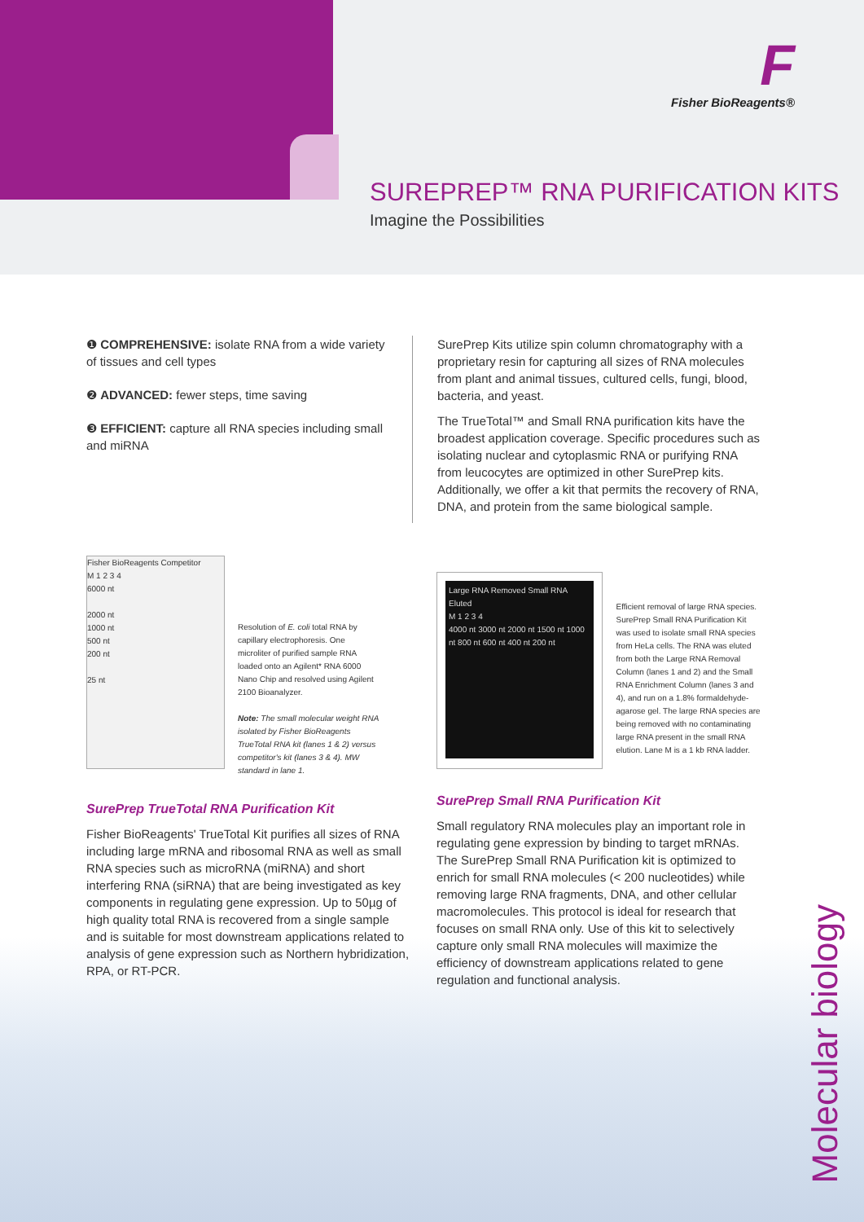F
Fisher BioReagents®
SUREPREP™ RNA PURIFICATION KITS
Imagine the Possibilities
❶ COMPREHENSIVE: isolate RNA from a wide variety of tissues and cell types
❷ ADVANCED: fewer steps, time saving
❸ EFFICIENT: capture all RNA species including small and miRNA
SurePrep Kits utilize spin column chromatography with a proprietary resin for capturing all sizes of RNA molecules from plant and animal tissues, cultured cells, fungi, blood, bacteria, and yeast.
The TrueTotal™ and Small RNA purification kits have the broadest application coverage. Specific procedures such as isolating nuclear and cytoplasmic RNA or purifying RNA from leucocytes are optimized in other SurePrep kits. Additionally, we offer a kit that permits the recovery of RNA, DNA, and protein from the same biological sample.
Fisher BioReagents Competitor
M 1 2 3 4
6000 nt
2000 nt
1000 nt
500 nt
200 nt
25 nt
Resolution of E. coli total RNA by capillary electrophoresis. One microliter of purified sample RNA loaded onto an Agilent* RNA 6000 Nano Chip and resolved using Agilent 2100 Bioanalyzer.
Note: The small molecular weight RNA isolated by Fisher BioReagents TrueTotal RNA kit (lanes 1 & 2) versus competitor's kit (lanes 3 & 4). MW standard in lane 1.
SurePrep TrueTotal RNA Purification Kit
Fisher BioReagents' TrueTotal Kit purifies all sizes of RNA including large mRNA and ribosomal RNA as well as small RNA species such as microRNA (miRNA) and short interfering RNA (siRNA) that are being investigated as key components in regulating gene expression. Up to 50µg of high quality total RNA is recovered from a single sample and is suitable for most downstream applications related to analysis of gene expression such as Northern hybridization, RPA, or RT-PCR.
Large RNA Removed Small RNA Eluted
M 1 2 3 4
4000 nt 3000 nt 2000 nt 1500 nt 1000 nt 800 nt 600 nt 400 nt 200 nt
Efficient removal of large RNA species. SurePrep Small RNA Purification Kit was used to isolate small RNA species from HeLa cells. The RNA was eluted from both the Large RNA Removal Column (lanes 1 and 2) and the Small RNA Enrichment Column (lanes 3 and 4), and run on a 1.8% formaldehyde-agarose gel. The large RNA species are being removed with no contaminating large RNA present in the small RNA elution. Lane M is a 1 kb RNA ladder.
SurePrep Small RNA Purification Kit
Small regulatory RNA molecules play an important role in regulating gene expression by binding to target mRNAs. The SurePrep Small RNA Purification kit is optimized to enrich for small RNA molecules (< 200 nucleotides) while removing large RNA fragments, DNA, and other cellular macromolecules. This protocol is ideal for research that focuses on small RNA only. Use of this kit to selectively capture only small RNA molecules will maximize the efficiency of downstream applications related to gene regulation and functional analysis.
Molecular biology